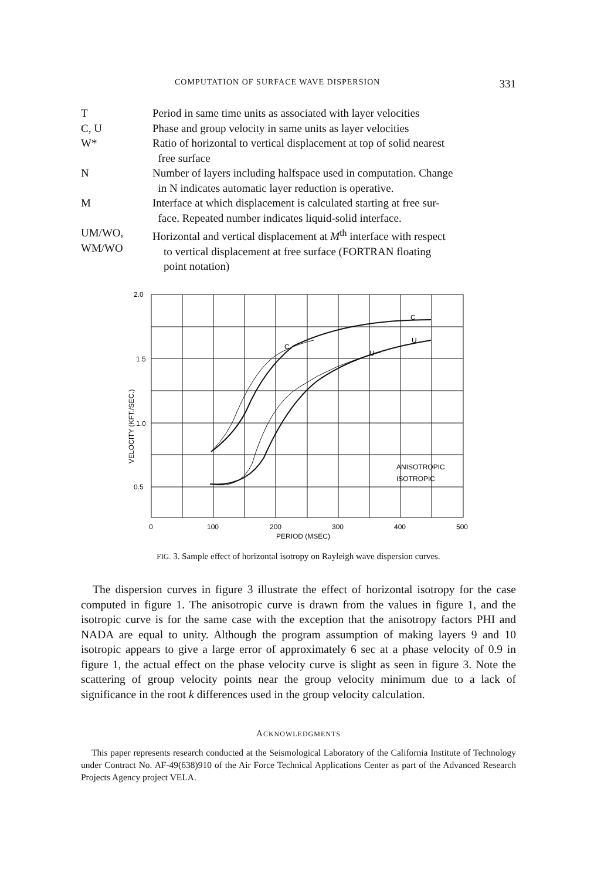COMPUTATION OF SURFACE WAVE DISPERSION 331
T Period in same time units as associated with layer velocities
C, U Phase and group velocity in same units as layer velocities
W* Ratio of horizontal to vertical displacement at top of solid nearest
free surface
N Number of layers including halfspace used in computation. Change
in N indicates automatic layer reduction is operative.
M Interface at which displacement is calculated starting at free sur-
face. Repeated number indicates liquid-solid interface.
UM/WO,
WM/WO
Horizontal and vertical displacement at M<sup>th</sup> interface with respect
to vertical displacement at free surface (FORTRAN floating
point notation)
2.0
1.5
1.0
0.5
0
100
200
300
400
500
PERIOD (MSEC)
VELOCITY (KFT./SEC.)
C
C
U
U
ANISOTROPIC
ISOTROPIC
FIG. 3. Sample effect of horizontal isotropy on Rayleigh wave dispersion curves.
The dispersion curves in figure 3 illustrate the effect of horizontal isotropy for the case computed in figure 1. The anisotropic curve is drawn from the values in figure 1, and the isotropic curve is for the same case with the exception that the anisotropy factors PHI and NADA are equal to unity. Although the program assumption of making layers 9 and 10 isotropic appears to give a large error of approximately 6 sec at a phase velocity of 0.9 in figure 1, the actual effect on the phase velocity curve is slight as seen in figure 3. Note the scattering of group velocity points near the group velocity minimum due to a lack of significance in the root k differences used in the group velocity calculation.
ACKNOWLEDGMENTS
This paper represents research conducted at the Seismological Laboratory of the California Institute of Technology under Contract No. AF-49(638)910 of the Air Force Technical Applications Center as part of the Advanced Research Projects Agency project VELA.